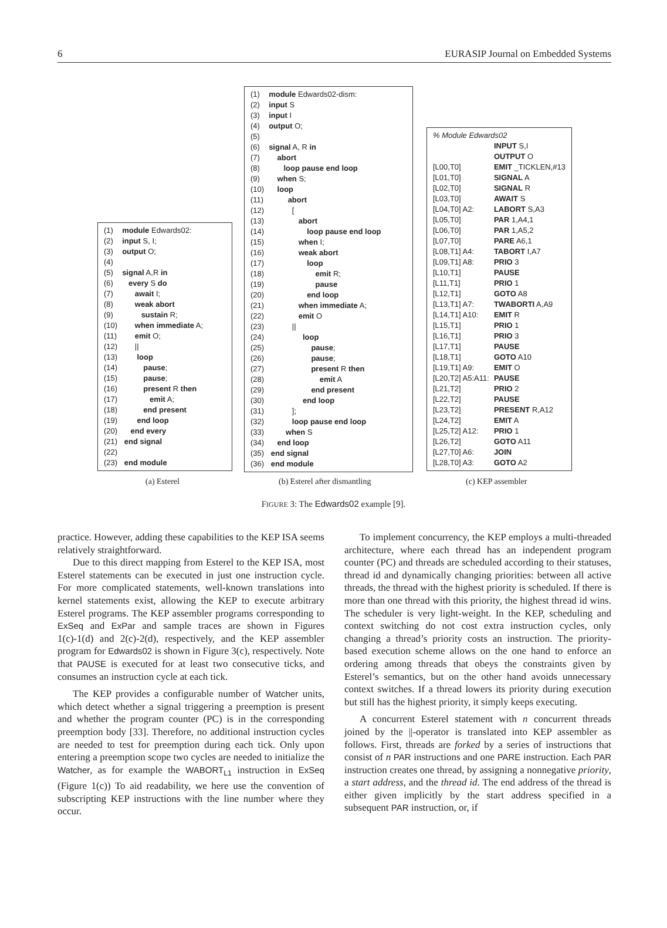6 EURASIP Journal on Embedded Systems
| (1) | module Edwards02: |
| (2) | input S, I; |
| (3) | output O; |
| (4) | |
| (5) | signal A,R in |
| (6) | every S do |
| (7) | await I; |
| (8) | weak abort |
| (9) | sustain R; |
| (10) | when immediate A; |
| (11) | emit O; |
| (12) | // |
| (13) | loop |
| (14) | pause ; |
| (15) | pause ; |
| (16) | present R then |
| (17) | emit A; |
| (18) | end present |
| (19) | end loop |
| (20) | end every |
| (21) | end signal |
| (22) | |
| (23) | end module |
| (1) | module Edwards02-dism: |
| (2) | input S |
| (3) | input I |
| (4) | output O; |
| (5) | |
| (6) | signal A, R in |
| (7) | abort |
| (8) | loop pause end loop |
| (9) | when S; |
| (10) | loop |
| (11) | abort |
| (12) | [ |
| (13) | abort |
| (14) | loop pause end loop |
| (15) | when I; |
| (16) | weak abort |
| (17) | loop |
| (18) | emit R; |
| (19) | pause |
| (20) | end loop |
| (21) | when immediate A; |
| (22) | emit O |
| (23) | // |
| (24) | loop |
| (25) | pause ; |
| (26) | pause ; |
| (27) | present R then |
| (28) | emit A |
| (29) | end present |
| (30) | end loop |
| (31) | ]; |
| (32) | loop pause end loop |
| (33) | when S |
| (34) | end loop |
| (35) | end signal |
| (36) | end module |
| % Module Edwards02 | |
| | INPUT S,I |
| | OUTPUT O |
| [L00,T0] | EMIT _TICKLEN,#13 |
| [L01,T0] | SIGNAL A |
| [L02,T0] | SIGNAL R |
| [L03,T0] | AWAIT S |
| [L04,T0] A2: | LABORT S,A3 |
| [L05,T0] | PAR 1,A4,1 |
| [L06,T0] | PAR 1,A5,2 |
| [L07,T0] | PARE A6,1 |
| [L08,T1] A4: | TABORT I,A7 |
| [L09,T1] A8: | PRIO 3 |
| [L10,T1] | PAUSE |
| [L11,T1] | PRIO 1 |
| [L12,T1] | GOTO A8 |
| [L13,T1] A7: | TWABORTI A,A9 |
| [L14,T1] A10: | EMIT R |
| [L15,T1] | PRIO 1 |
| [L16,T1] | PRIO 3 |
| [L17,T1] | PAUSE |
| [L18,T1] | GOTO A10 |
| [L19,T1] A9: | EMIT O |
| [L20,T2] A5:A11: | PAUSE |
| [L21,T2] | PRIO 2 |
| [L22,T2] | PAUSE |
| [L23,T2] | PRESENT R,A12 |
| [L24,T2] | EMIT A |
| [L25,T2] A12: | PRIO 1 |
| [L26,T2] | GOTO A11 |
| [L27,T0] A6: | JOIN |
| [L28,T0] A3: | GOTO A2 |
(a) Esterel (b) Esterel after dismantling (c) KEP assembler
FIGURE 3: The Edwards02 example [9].
practice. However, adding these capabilities to the KEP ISA seems relatively straightforward.
Due to this direct mapping from Esterel to the KEP ISA, most Esterel statements can be executed in just one instruction cycle. For more complicated statements, well-known translations into kernel statements exist, allowing the KEP to execute arbitrary Esterel programs. The KEP assembler programs corresponding to ExSeq and ExPar and sample traces are shown in Figures 1(c)-1(d) and 2(c)-2(d), respectively, and the KEP assembler program for Edwards02 is shown in Figure 3(c), respectively. Note that PAUSE is executed for at least two consecutive ticks, and consumes an instruction cycle at each tick.
The KEP provides a configurable number of Watcher units, which detect whether a signal triggering a preemption is present and whether the program counter (PC) is in the corresponding preemption body [33]. Therefore, no additional instruction cycles are needed to test for preemption during each tick. Only upon entering a preemption scope two cycles are needed to initialize the Watcher, as for example the WABORT<sub>L1</sub> instruction in ExSeq (Figure 1(c)) To aid readability, we here use the convention of subscripting KEP instructions with the line number where they occur.
To implement concurrency, the KEP employs a multi-threaded architecture, where each thread has an independent program counter (PC) and threads are scheduled according to their statuses, thread id and dynamically changing priorities: between all active threads, the thread with the highest priority is scheduled. If there is more than one thread with this priority, the highest thread id wins. The scheduler is very light-weight. In the KEP, scheduling and context switching do not cost extra instruction cycles, only changing a thread’s priority costs an instruction. The priority-based execution scheme allows on the one hand to enforce an ordering among threads that obeys the constraints given by Esterel’s semantics, but on the other hand avoids unnecessary context switches. If a thread lowers its priority during execution but still has the highest priority, it simply keeps executing.
A concurrent Esterel statement with n concurrent threads joined by the ||-operator is translated into KEP assembler as follows. First, threads are forked by a series of instructions that consist of n PAR instructions and one PARE instruction. Each PAR instruction creates one thread, by assigning a nonnegative priority, a start address, and the thread id. The end address of the thread is either given implicitly by the start address specified in a subsequent PAR instruction, or, if